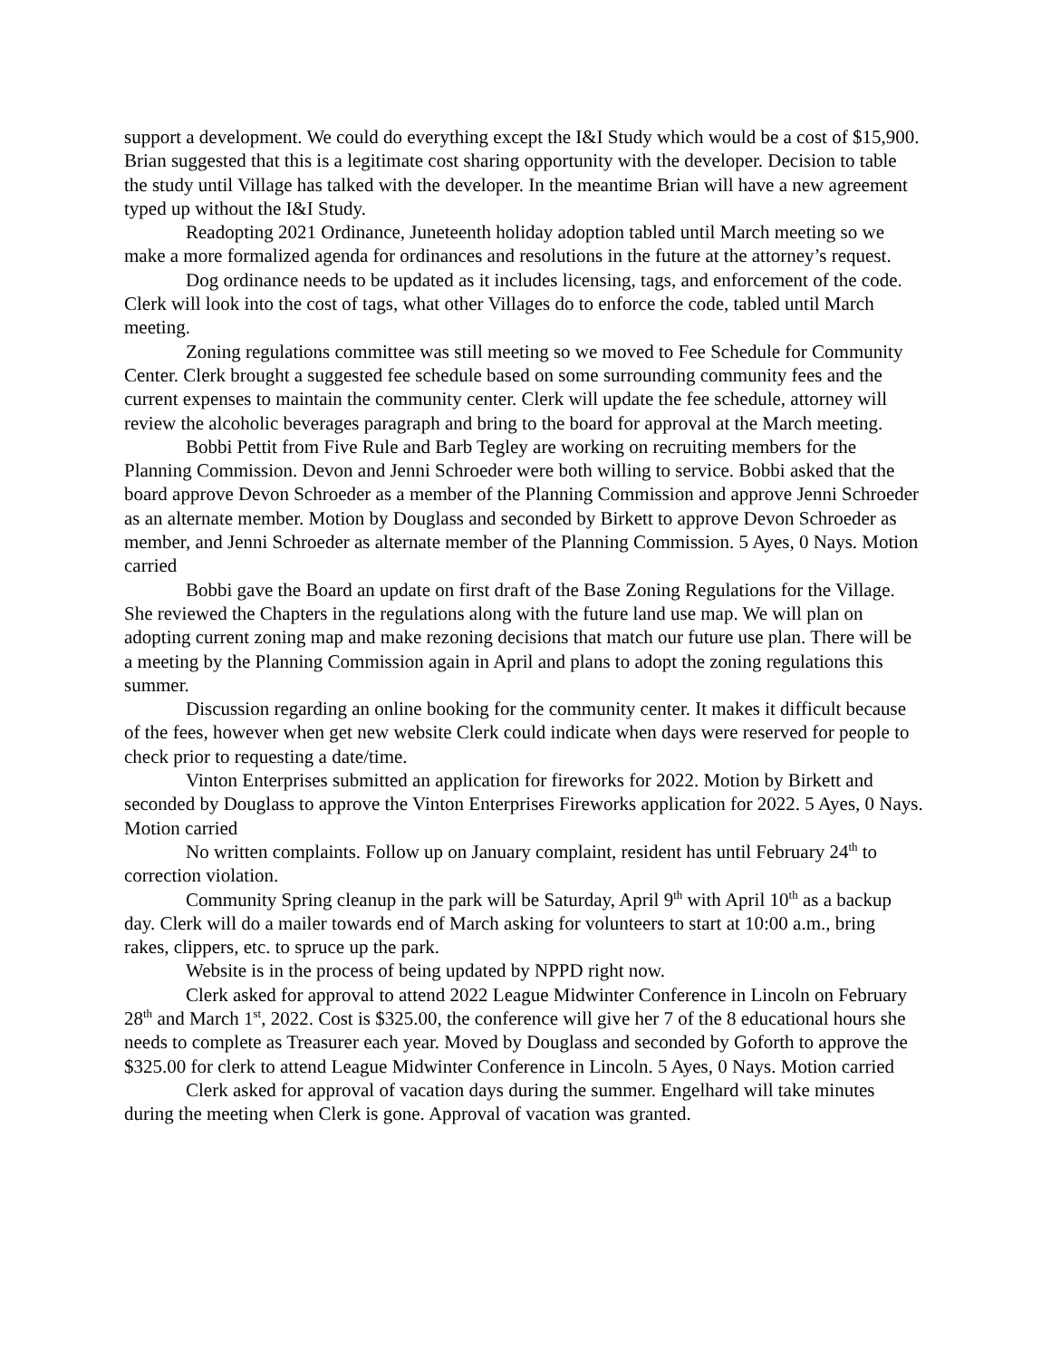support a development. We could do everything except the I&I Study which would be a cost of $15,900. Brian suggested that this is a legitimate cost sharing opportunity with the developer. Decision to table the study until Village has talked with the developer. In the meantime Brian will have a new agreement typed up without the I&I Study.
Readopting 2021 Ordinance, Juneteenth holiday adoption tabled until March meeting so we make a more formalized agenda for ordinances and resolutions in the future at the attorney’s request.
Dog ordinance needs to be updated as it includes licensing, tags, and enforcement of the code. Clerk will look into the cost of tags, what other Villages do to enforce the code, tabled until March meeting.
Zoning regulations committee was still meeting so we moved to Fee Schedule for Community Center. Clerk brought a suggested fee schedule based on some surrounding community fees and the current expenses to maintain the community center. Clerk will update the fee schedule, attorney will review the alcoholic beverages paragraph and bring to the board for approval at the March meeting.
Bobbi Pettit from Five Rule and Barb Tegley are working on recruiting members for the Planning Commission. Devon and Jenni Schroeder were both willing to service. Bobbi asked that the board approve Devon Schroeder as a member of the Planning Commission and approve Jenni Schroeder as an alternate member. Motion by Douglass and seconded by Birkett to approve Devon Schroeder as member, and Jenni Schroeder as alternate member of the Planning Commission. 5 Ayes, 0 Nays. Motion carried
Bobbi gave the Board an update on first draft of the Base Zoning Regulations for the Village. She reviewed the Chapters in the regulations along with the future land use map. We will plan on adopting current zoning map and make rezoning decisions that match our future use plan. There will be a meeting by the Planning Commission again in April and plans to adopt the zoning regulations this summer.
Discussion regarding an online booking for the community center. It makes it difficult because of the fees, however when get new website Clerk could indicate when days were reserved for people to check prior to requesting a date/time.
Vinton Enterprises submitted an application for fireworks for 2022. Motion by Birkett and seconded by Douglass to approve the Vinton Enterprises Fireworks application for 2022. 5 Ayes, 0 Nays. Motion carried
No written complaints. Follow up on January complaint, resident has until February 24<sup>th</sup> to correction violation.
Community Spring cleanup in the park will be Saturday, April 9<sup>th</sup> with April 10<sup>th</sup> as a backup day. Clerk will do a mailer towards end of March asking for volunteers to start at 10:00 a.m., bring rakes, clippers, etc. to spruce up the park.
Website is in the process of being updated by NPPD right now.
Clerk asked for approval to attend 2022 League Midwinter Conference in Lincoln on February 28<sup>th</sup> and March 1<sup>st</sup>, 2022. Cost is $325.00, the conference will give her 7 of the 8 educational hours she needs to complete as Treasurer each year. Moved by Douglass and seconded by Goforth to approve the $325.00 for clerk to attend League Midwinter Conference in Lincoln. 5 Ayes, 0 Nays. Motion carried
Clerk asked for approval of vacation days during the summer. Engelhard will take minutes during the meeting when Clerk is gone. Approval of vacation was granted.